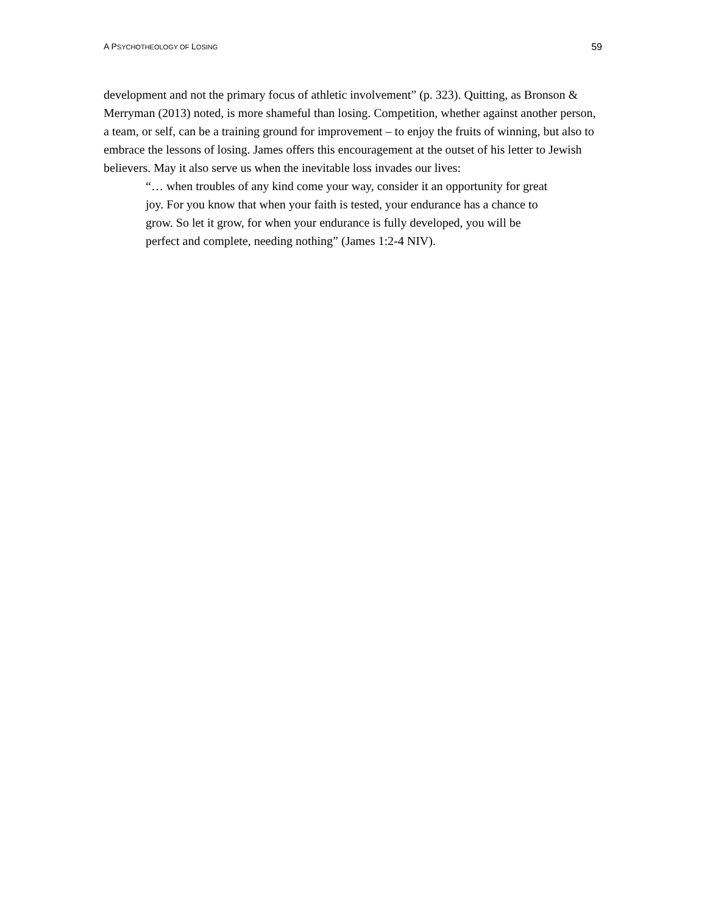A PSYCHOTHEOLOGY OF LOSING 59
development and not the primary focus of athletic involvement” (p. 323). Quitting, as Bronson & Merryman (2013) noted, is more shameful than losing. Competition, whether against another person, a team, or self, can be a training ground for improvement – to enjoy the fruits of winning, but also to embrace the lessons of losing. James offers this encouragement at the outset of his letter to Jewish believers. May it also serve us when the inevitable loss invades our lives:
“… when troubles of any kind come your way, consider it an opportunity for great joy. For you know that when your faith is tested, your endurance has a chance to grow. So let it grow, for when your endurance is fully developed, you will be perfect and complete, needing nothing” (James 1:2-4 NIV).